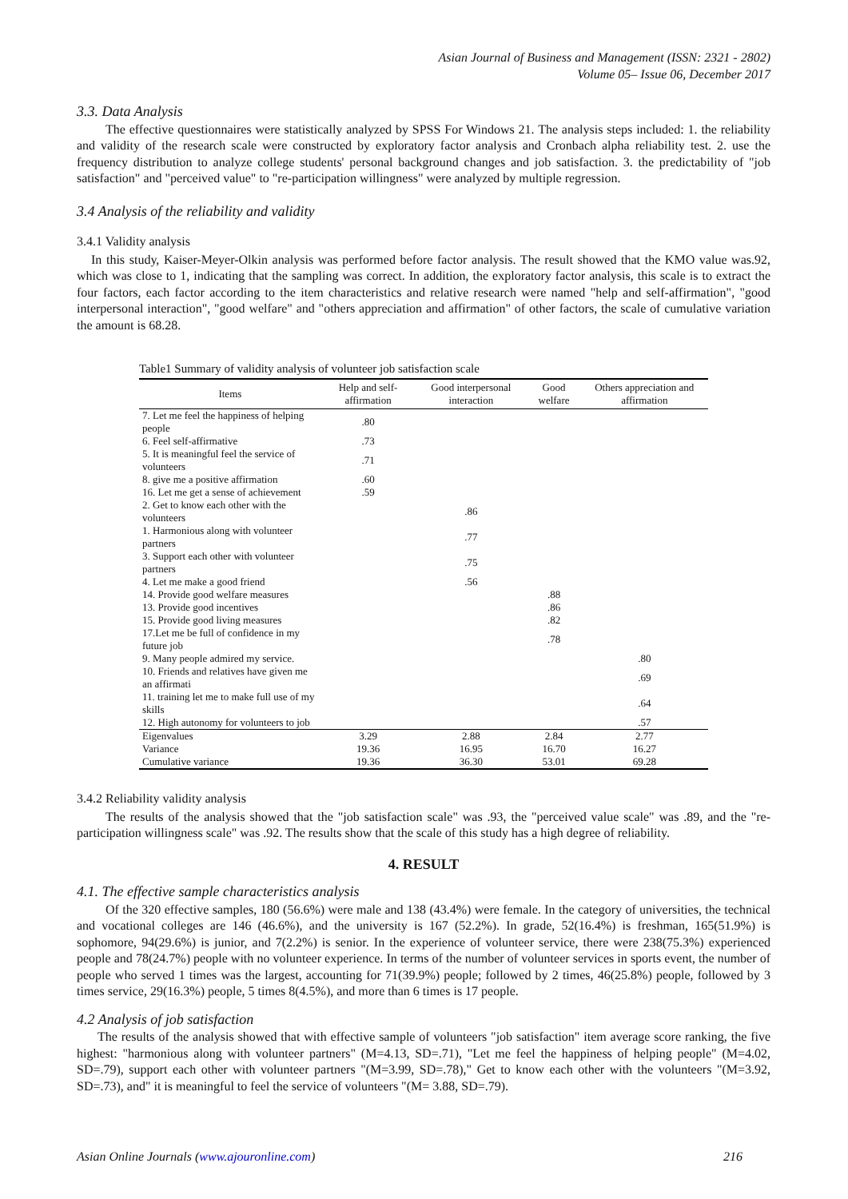Asian Journal of Business and Management (ISSN: 2321 - 2802)
Volume 05– Issue 06, December 2017
3.3. Data Analysis
The effective questionnaires were statistically analyzed by SPSS For Windows 21. The analysis steps included: 1. the reliability and validity of the research scale were constructed by exploratory factor analysis and Cronbach alpha reliability test. 2. use the frequency distribution to analyze college students' personal background changes and job satisfaction. 3. the predictability of "job satisfaction" and "perceived value" to "re-participation willingness" were analyzed by multiple regression.
3.4 Analysis of the reliability and validity
3.4.1 Validity analysis
In this study, Kaiser-Meyer-Olkin analysis was performed before factor analysis. The result showed that the KMO value was.92, which was close to 1, indicating that the sampling was correct. In addition, the exploratory factor analysis, this scale is to extract the four factors, each factor according to the item characteristics and relative research were named "help and self-affirmation", "good interpersonal interaction", "good welfare" and "others appreciation and affirmation" of other factors, the scale of cumulative variation the amount is 68.28.
Table1 Summary of validity analysis of volunteer job satisfaction scale
| Items | Help and self-affirmation | Good interpersonal interaction | Good welfare | Others appreciation and affirmation |
| --- | --- | --- | --- | --- |
| 7. Let me feel the happiness of helping people | .80 | | | |
| 6. Feel self-affirmative | .73 | | | |
| 5. It is meaningful feel the service of volunteers | .71 | | | |
| 8. give me a positive affirmation | .60 | | | |
| 16. Let me get a sense of achievement | .59 | | | |
| 2. Get to know each other with the volunteers | | .86 | | |
| 1. Harmonious along with volunteer partners | | .77 | | |
| 3. Support each other with volunteer partners | | .75 | | |
| 4. Let me make a good friend | | .56 | | |
| 14. Provide good welfare measures | | | .88 | |
| 13. Provide good incentives | | | .86 | |
| 15. Provide good living measures | | | .82 | |
| 17.Let me be full of confidence in my future job | | | .78 | |
| 9. Many people admired my service. | | | | .80 |
| 10. Friends and relatives have given me an affirmati | | | | .69 |
| 11. training let me to make full use of my skills | | | | .64 |
| 12. High autonomy for volunteers to job | | | | .57 |
| Eigenvalues | 3.29 | 2.88 | 2.84 | 2.77 |
| Variance | 19.36 | 16.95 | 16.70 | 16.27 |
| Cumulative variance | 19.36 | 36.30 | 53.01 | 69.28 |
3.4.2 Reliability validity analysis
The results of the analysis showed that the "job satisfaction scale" was .93, the "perceived value scale" was .89, and the "re-participation willingness scale" was .92. The results show that the scale of this study has a high degree of reliability.
4. RESULT
4.1. The effective sample characteristics analysis
Of the 320 effective samples, 180 (56.6%) were male and 138 (43.4%) were female. In the category of universities, the technical and vocational colleges are 146 (46.6%), and the university is 167 (52.2%). In grade, 52(16.4%) is freshman, 165(51.9%) is sophomore, 94(29.6%) is junior, and 7(2.2%) is senior. In the experience of volunteer service, there were 238(75.3%) experienced people and 78(24.7%) people with no volunteer experience. In terms of the number of volunteer services in sports event, the number of people who served 1 times was the largest, accounting for 71(39.9%) people; followed by 2 times, 46(25.8%) people, followed by 3 times service, 29(16.3%) people, 5 times 8(4.5%), and more than 6 times is 17 people.
4.2 Analysis of job satisfaction
The results of the analysis showed that with effective sample of volunteers "job satisfaction" item average score ranking, the five highest: "harmonious along with volunteer partners" (M=4.13, SD=.71), "Let me feel the happiness of helping people" (M=4.02, SD=.79), support each other with volunteer partners "(M=3.99, SD=.78)," Get to know each other with the volunteers "(M=3.92, SD=.73), and" it is meaningful to feel the service of volunteers "(M= 3.88, SD=.79).
Asian Online Journals (www.ajouronline.com) 216